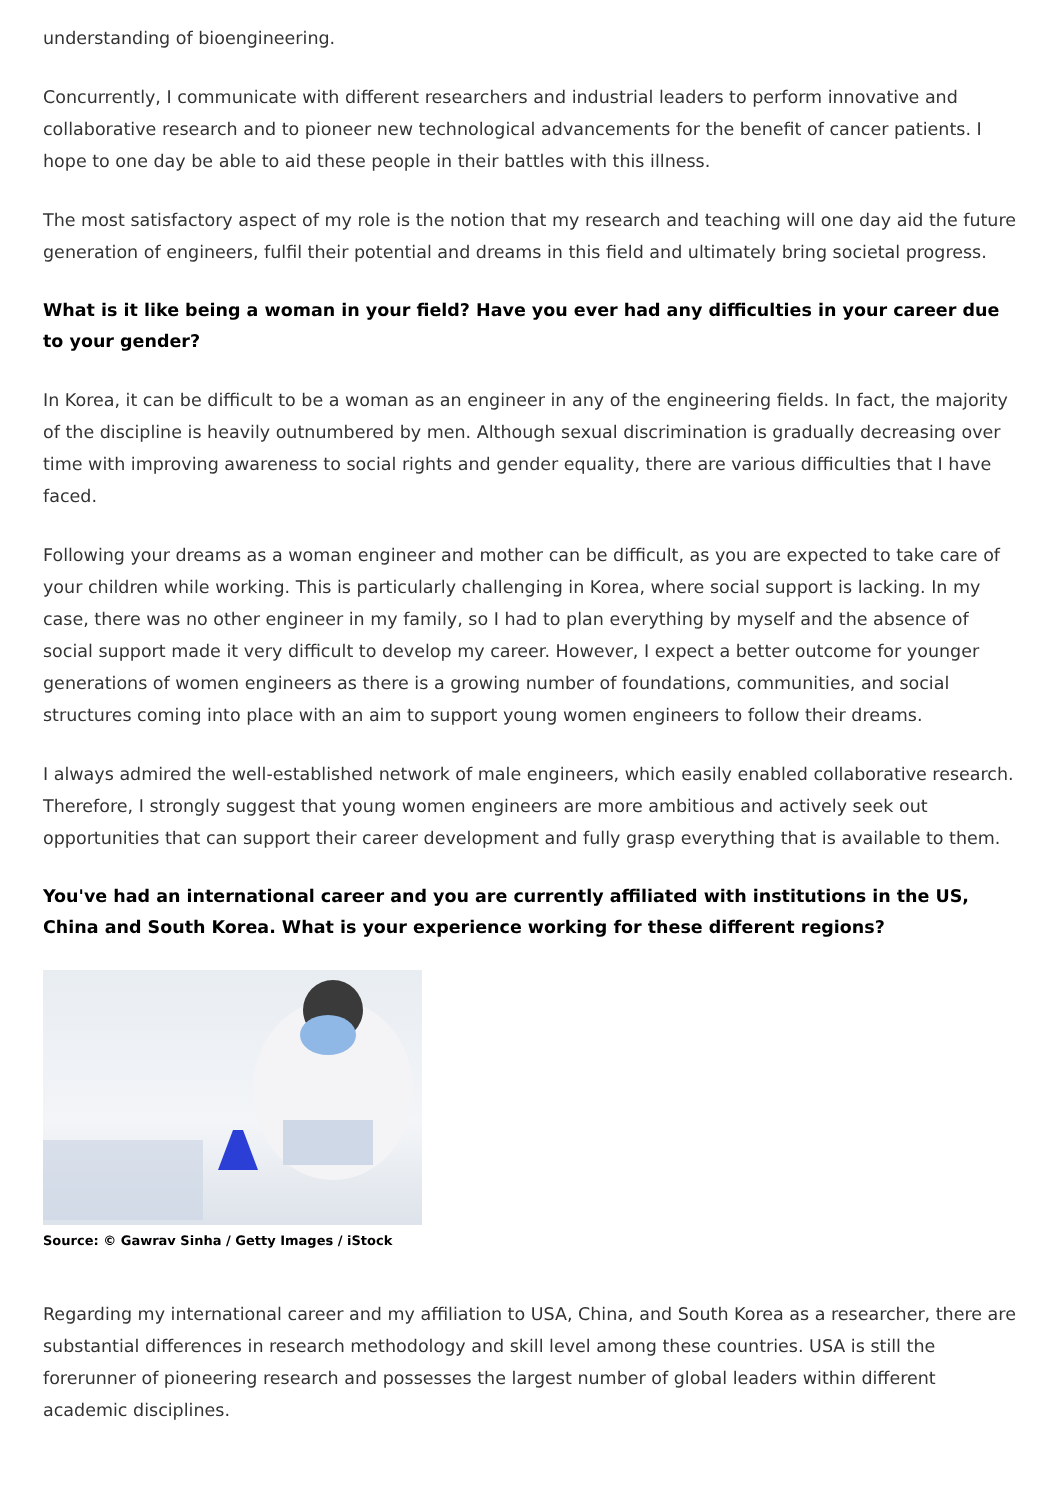understanding of bioengineering.
Concurrently, I communicate with different researchers and industrial leaders to perform innovative and collaborative research and to pioneer new technological advancements for the benefit of cancer patients. I hope to one day be able to aid these people in their battles with this illness.
The most satisfactory aspect of my role is the notion that my research and teaching will one day aid the future generation of engineers, fulfil their potential and dreams in this field and ultimately bring societal progress.
What is it like being a woman in your field? Have you ever had any difficulties in your career due to your gender?
In Korea, it can be difficult to be a woman as an engineer in any of the engineering fields. In fact, the majority of the discipline is heavily outnumbered by men. Although sexual discrimination is gradually decreasing over time with improving awareness to social rights and gender equality, there are various difficulties that I have faced.
Following your dreams as a woman engineer and mother can be difficult, as you are expected to take care of your children while working. This is particularly challenging in Korea, where social support is lacking. In my case, there was no other engineer in my family, so I had to plan everything by myself and the absence of social support made it very difficult to develop my career. However, I expect a better outcome for younger generations of women engineers as there is a growing number of foundations, communities, and social structures coming into place with an aim to support young women engineers to follow their dreams.
I always admired the well-established network of male engineers, which easily enabled collaborative research. Therefore, I strongly suggest that young women engineers are more ambitious and actively seek out opportunities that can support their career development and fully grasp everything that is available to them.
You've had an international career and you are currently affiliated with institutions in the US, China and South Korea. What is your experience working for these different regions?
Source: © Gawrav Sinha / Getty Images / iStock
Regarding my international career and my affiliation to USA, China, and South Korea as a researcher, there are substantial differences in research methodology and skill level among these countries. USA is still the forerunner of pioneering research and possesses the largest number of global leaders within different academic disciplines.